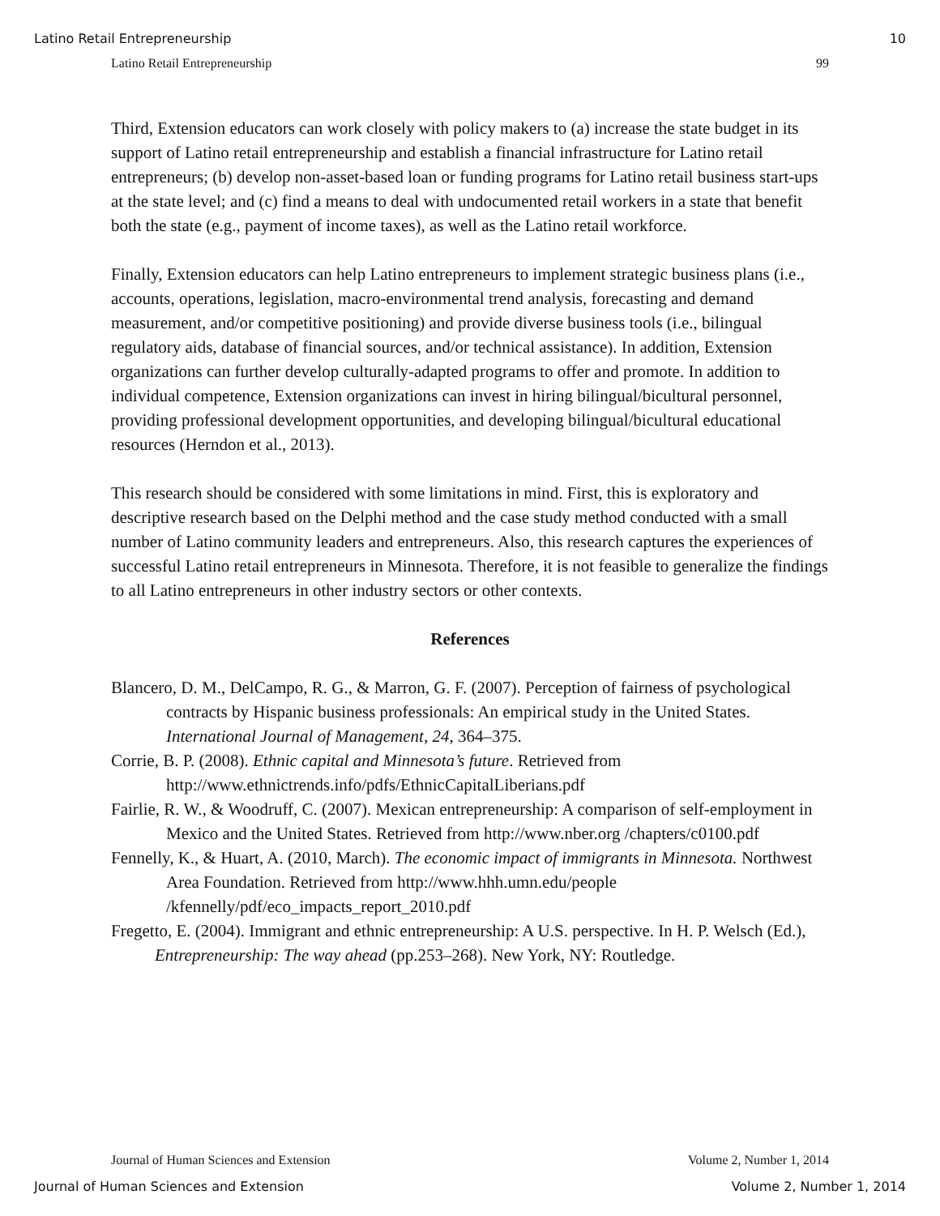Latino Retail Entrepreneurship 10
Latino Retail Entrepreneurship 99
Third, Extension educators can work closely with policy makers to (a) increase the state budget in its support of Latino retail entrepreneurship and establish a financial infrastructure for Latino retail entrepreneurs; (b) develop non-asset-based loan or funding programs for Latino retail business start-ups at the state level; and (c) find a means to deal with undocumented retail workers in a state that benefit both the state (e.g., payment of income taxes), as well as the Latino retail workforce.
Finally, Extension educators can help Latino entrepreneurs to implement strategic business plans (i.e., accounts, operations, legislation, macro-environmental trend analysis, forecasting and demand measurement, and/or competitive positioning) and provide diverse business tools (i.e., bilingual regulatory aids, database of financial sources, and/or technical assistance). In addition, Extension organizations can further develop culturally-adapted programs to offer and promote. In addition to individual competence, Extension organizations can invest in hiring bilingual/bicultural personnel, providing professional development opportunities, and developing bilingual/bicultural educational resources (Herndon et al., 2013).
This research should be considered with some limitations in mind. First, this is exploratory and descriptive research based on the Delphi method and the case study method conducted with a small number of Latino community leaders and entrepreneurs. Also, this research captures the experiences of successful Latino retail entrepreneurs in Minnesota. Therefore, it is not feasible to generalize the findings to all Latino entrepreneurs in other industry sectors or other contexts.
References
Blancero, D. M., DelCampo, R. G., & Marron, G. F. (2007). Perception of fairness of psychological contracts by Hispanic business professionals: An empirical study in the United States. International Journal of Management, 24, 364–375.
Corrie, B. P. (2008). Ethnic capital and Minnesota’s future. Retrieved from http://www.ethnictrends.info/pdfs/EthnicCapitalLiberians.pdf
Fairlie, R. W., & Woodruff, C. (2007). Mexican entrepreneurship: A comparison of self-employment in Mexico and the United States. Retrieved from http://www.nber.org /chapters/c0100.pdf
Fennelly, K., & Huart, A. (2010, March). The economic impact of immigrants in Minnesota. Northwest Area Foundation. Retrieved from http://www.hhh.umn.edu/people /kfennelly/pdf/eco_impacts_report_2010.pdf
Fregetto, E. (2004). Immigrant and ethnic entrepreneurship: A U.S. perspective. In H. P. Welsch (Ed.), Entrepreneurship: The way ahead (pp.253–268). New York, NY: Routledge.
Journal of Human Sciences and Extension Volume 2, Number 1, 2014
Journal of Human Sciences and Extension Volume 2, Number 1, 2014